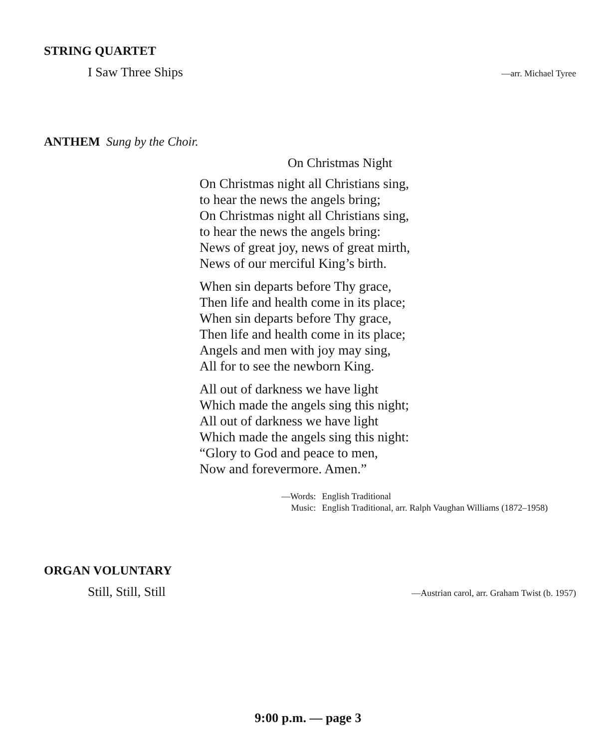STRING QUARTET
I Saw Three Ships —arr. Michael Tyree
ANTHEM Sung by the Choir.
On Christmas Night
On Christmas night all Christians sing,
to hear the news the angels bring;
On Christmas night all Christians sing,
to hear the news the angels bring:
News of great joy, news of great mirth,
News of our merciful King’s birth.
When sin departs before Thy grace,
Then life and health come in its place;
When sin departs before Thy grace,
Then life and health come in its place;
Angels and men with joy may sing,
All for to see the newborn King.
All out of darkness we have light
Which made the angels sing this night;
All out of darkness we have light
Which made the angels sing this night:
“Glory to God and peace to men,
Now and forevermore. Amen.”
—Words: English Traditional Music: English Traditional, arr. Ralph Vaughan Williams (1872–1958)
ORGAN VOLUNTARY
Still, Still, Still —Austrian carol, arr. Graham Twist (b. 1957)
9:00 p.m. — page 3